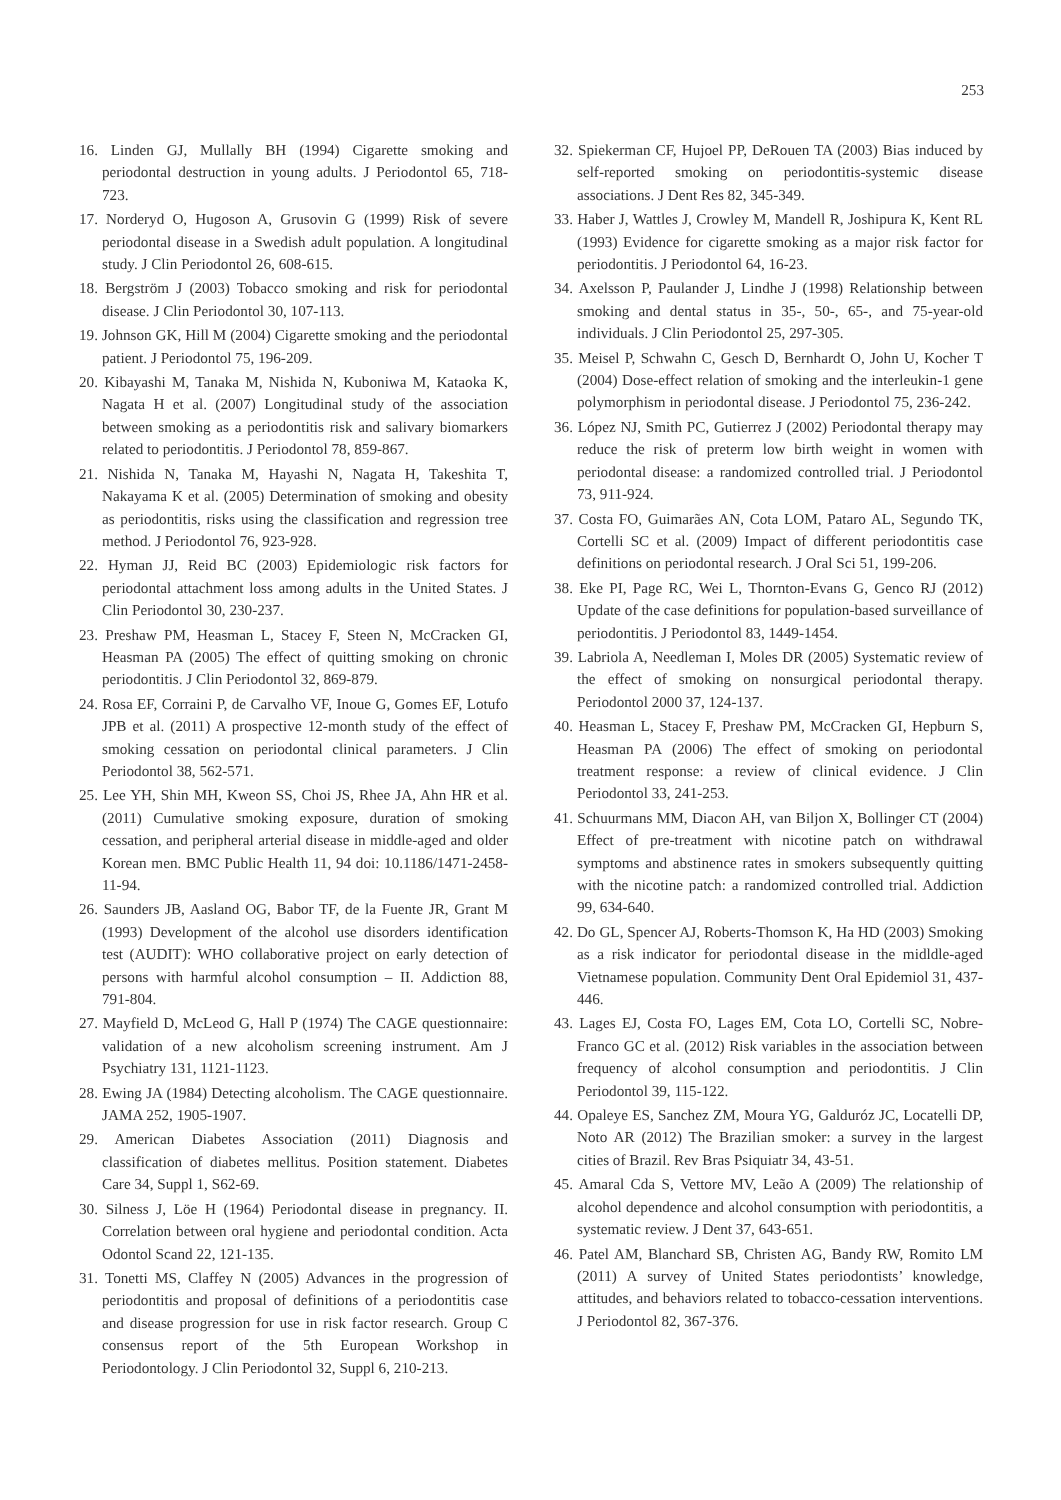253
16. Linden GJ, Mullally BH (1994) Cigarette smoking and periodontal destruction in young adults. J Periodontol 65, 718-723.
17. Norderyd O, Hugoson A, Grusovin G (1999) Risk of severe periodontal disease in a Swedish adult population. A longitudinal study. J Clin Periodontol 26, 608-615.
18. Bergström J (2003) Tobacco smoking and risk for periodontal disease. J Clin Periodontol 30, 107-113.
19. Johnson GK, Hill M (2004) Cigarette smoking and the periodontal patient. J Periodontol 75, 196-209.
20. Kibayashi M, Tanaka M, Nishida N, Kuboniwa M, Kataoka K, Nagata H et al. (2007) Longitudinal study of the association between smoking as a periodontitis risk and salivary biomarkers related to periodontitis. J Periodontol 78, 859-867.
21. Nishida N, Tanaka M, Hayashi N, Nagata H, Takeshita T, Nakayama K et al. (2005) Determination of smoking and obesity as periodontitis, risks using the classification and regression tree method. J Periodontol 76, 923-928.
22. Hyman JJ, Reid BC (2003) Epidemiologic risk factors for periodontal attachment loss among adults in the United States. J Clin Periodontol 30, 230-237.
23. Preshaw PM, Heasman L, Stacey F, Steen N, McCracken GI, Heasman PA (2005) The effect of quitting smoking on chronic periodontitis. J Clin Periodontol 32, 869-879.
24. Rosa EF, Corraini P, de Carvalho VF, Inoue G, Gomes EF, Lotufo JPB et al. (2011) A prospective 12-month study of the effect of smoking cessation on periodontal clinical parameters. J Clin Periodontol 38, 562-571.
25. Lee YH, Shin MH, Kweon SS, Choi JS, Rhee JA, Ahn HR et al. (2011) Cumulative smoking exposure, duration of smoking cessation, and peripheral arterial disease in middle-aged and older Korean men. BMC Public Health 11, 94 doi: 10.1186/1471-2458-11-94.
26. Saunders JB, Aasland OG, Babor TF, de la Fuente JR, Grant M (1993) Development of the alcohol use disorders identification test (AUDIT): WHO collaborative project on early detection of persons with harmful alcohol consumption – II. Addiction 88, 791-804.
27. Mayfield D, McLeod G, Hall P (1974) The CAGE questionnaire: validation of a new alcoholism screening instrument. Am J Psychiatry 131, 1121-1123.
28. Ewing JA (1984) Detecting alcoholism. The CAGE questionnaire. JAMA 252, 1905-1907.
29. American Diabetes Association (2011) Diagnosis and classification of diabetes mellitus. Position statement. Diabetes Care 34, Suppl 1, S62-69.
30. Silness J, Löe H (1964) Periodontal disease in pregnancy. II. Correlation between oral hygiene and periodontal condition. Acta Odontol Scand 22, 121-135.
31. Tonetti MS, Claffey N (2005) Advances in the progression of periodontitis and proposal of definitions of a periodontitis case and disease progression for use in risk factor research. Group C consensus report of the 5th European Workshop in Periodontology. J Clin Periodontol 32, Suppl 6, 210-213.
32. Spiekerman CF, Hujoel PP, DeRouen TA (2003) Bias induced by self-reported smoking on periodontitis-systemic disease associations. J Dent Res 82, 345-349.
33. Haber J, Wattles J, Crowley M, Mandell R, Joshipura K, Kent RL (1993) Evidence for cigarette smoking as a major risk factor for periodontitis. J Periodontol 64, 16-23.
34. Axelsson P, Paulander J, Lindhe J (1998) Relationship between smoking and dental status in 35-, 50-, 65-, and 75-year-old individuals. J Clin Periodontol 25, 297-305.
35. Meisel P, Schwahn C, Gesch D, Bernhardt O, John U, Kocher T (2004) Dose-effect relation of smoking and the interleukin-1 gene polymorphism in periodontal disease. J Periodontol 75, 236-242.
36. López NJ, Smith PC, Gutierrez J (2002) Periodontal therapy may reduce the risk of preterm low birth weight in women with periodontal disease: a randomized controlled trial. J Periodontol 73, 911-924.
37. Costa FO, Guimarães AN, Cota LOM, Pataro AL, Segundo TK, Cortelli SC et al. (2009) Impact of different periodontitis case definitions on periodontal research. J Oral Sci 51, 199-206.
38. Eke PI, Page RC, Wei L, Thornton-Evans G, Genco RJ (2012) Update of the case definitions for population-based surveillance of periodontitis. J Periodontol 83, 1449-1454.
39. Labriola A, Needleman I, Moles DR (2005) Systematic review of the effect of smoking on nonsurgical periodontal therapy. Periodontol 2000 37, 124-137.
40. Heasman L, Stacey F, Preshaw PM, McCracken GI, Hepburn S, Heasman PA (2006) The effect of smoking on periodontal treatment response: a review of clinical evidence. J Clin Periodontol 33, 241-253.
41. Schuurmans MM, Diacon AH, van Biljon X, Bollinger CT (2004) Effect of pre-treatment with nicotine patch on withdrawal symptoms and abstinence rates in smokers subsequently quitting with the nicotine patch: a randomized controlled trial. Addiction 99, 634-640.
42. Do GL, Spencer AJ, Roberts-Thomson K, Ha HD (2003) Smoking as a risk indicator for periodontal disease in the midldle-aged Vietnamese population. Community Dent Oral Epidemiol 31, 437-446.
43. Lages EJ, Costa FO, Lages EM, Cota LO, Cortelli SC, Nobre-Franco GC et al. (2012) Risk variables in the association between frequency of alcohol consumption and periodontitis. J Clin Periodontol 39, 115-122.
44. Opaleye ES, Sanchez ZM, Moura YG, Galduróz JC, Locatelli DP, Noto AR (2012) The Brazilian smoker: a survey in the largest cities of Brazil. Rev Bras Psiquiatr 34, 43-51.
45. Amaral Cda S, Vettore MV, Leão A (2009) The relationship of alcohol dependence and alcohol consumption with periodontitis, a systematic review. J Dent 37, 643-651.
46. Patel AM, Blanchard SB, Christen AG, Bandy RW, Romito LM (2011) A survey of United States periodontists’ knowledge, attitudes, and behaviors related to tobacco-cessation interventions. J Periodontol 82, 367-376.